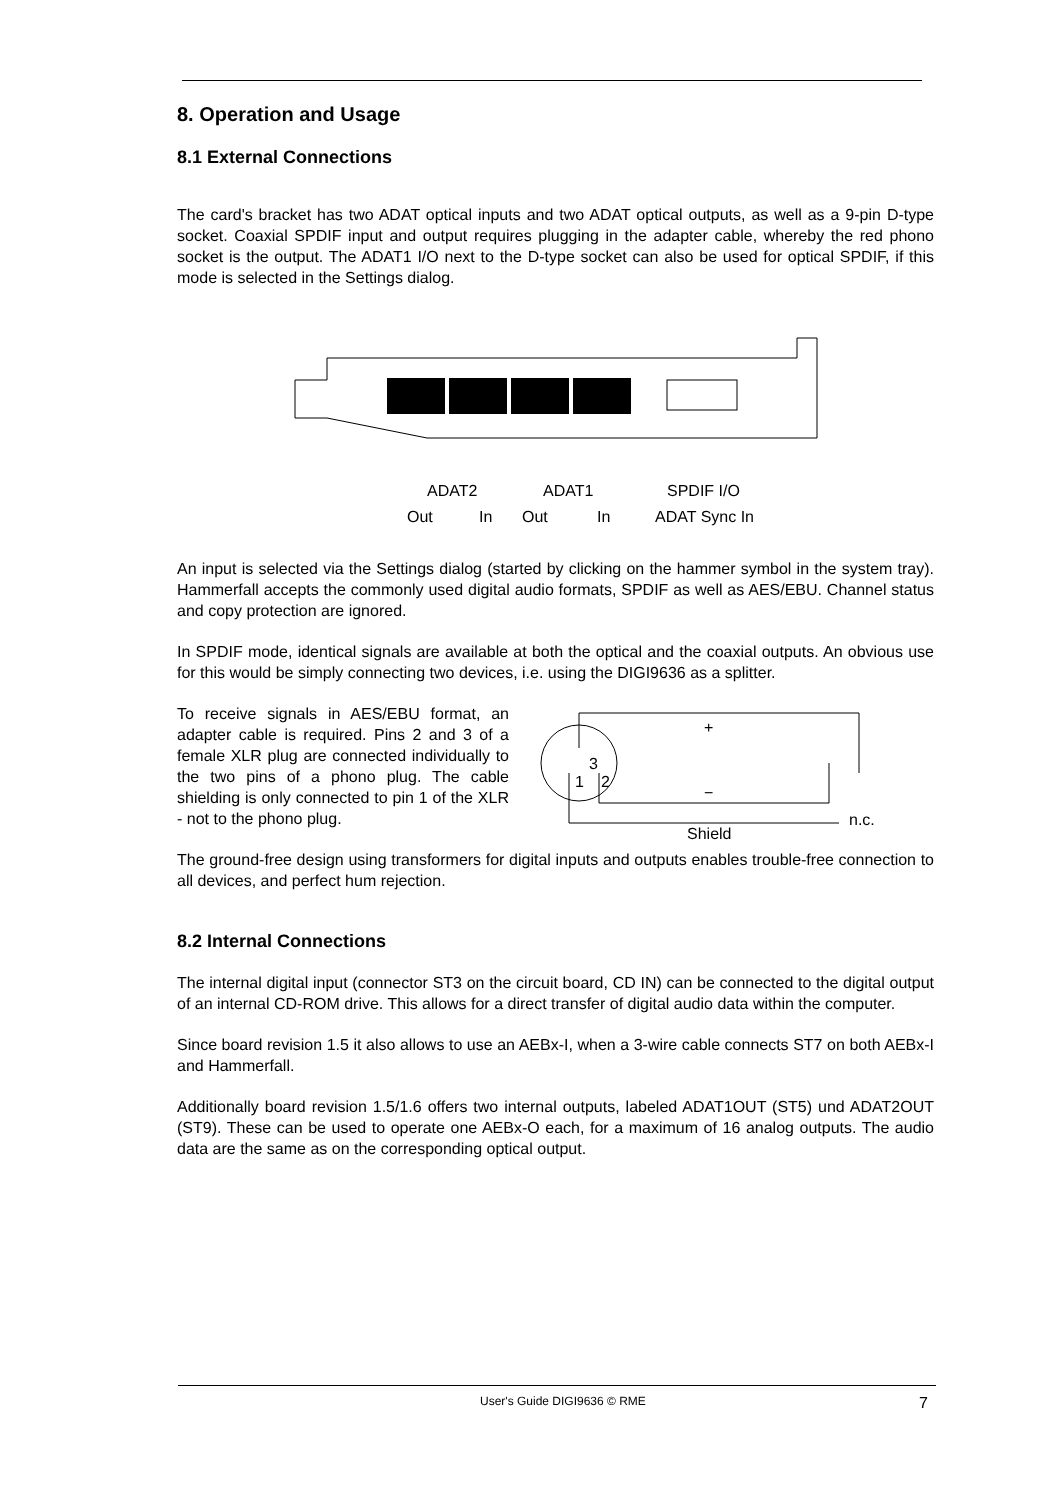8. Operation and Usage
8.1 External Connections
The card's bracket has two ADAT optical inputs and two ADAT optical outputs, as well as a 9-pin D-type socket. Coaxial SPDIF input and output requires plugging in the adapter cable, whereby the red phono socket is the output. The ADAT1 I/O next to the D-type socket can also be used for optical SPDIF, if this mode is selected in the Settings dialog.
ADAT2
ADAT1
SPDIF I/O
Out
In
Out
In
ADAT Sync In
An input is selected via the Settings dialog (started by clicking on the hammer symbol in the system tray). Hammerfall accepts the commonly used digital audio formats, SPDIF as well as AES/EBU. Channel status and copy protection are ignored.
In SPDIF mode, identical signals are available at both the optical and the coaxial outputs. An obvious use for this would be simply connecting two devices, i.e. using the DIGI9636 as a splitter.
To receive signals in AES/EBU format, an adapter cable is required. Pins 2 and 3 of a female XLR plug are connected individually to the two pins of a phono plug. The cable shielding is only connected to pin 1 of the XLR - not to the phono plug.
3
1
2
+
−
n.c.
Shield
The ground-free design using transformers for digital inputs and outputs enables trouble-free connection to all devices, and perfect hum rejection.
8.2 Internal Connections
The internal digital input (connector ST3 on the circuit board, CD IN) can be connected to the digital output of an internal CD-ROM drive. This allows for a direct transfer of digital audio data within the computer.
Since board revision 1.5 it also allows to use an AEBx-I, when a 3-wire cable connects ST7 on both AEBx-I and Hammerfall.
Additionally board revision 1.5/1.6 offers two internal outputs, labeled ADAT1OUT (ST5) und ADAT2OUT (ST9). These can be used to operate one AEBx-O each, for a maximum of 16 analog outputs. The audio data are the same as on the corresponding optical output.
User's Guide DIGI9636 © RME 7